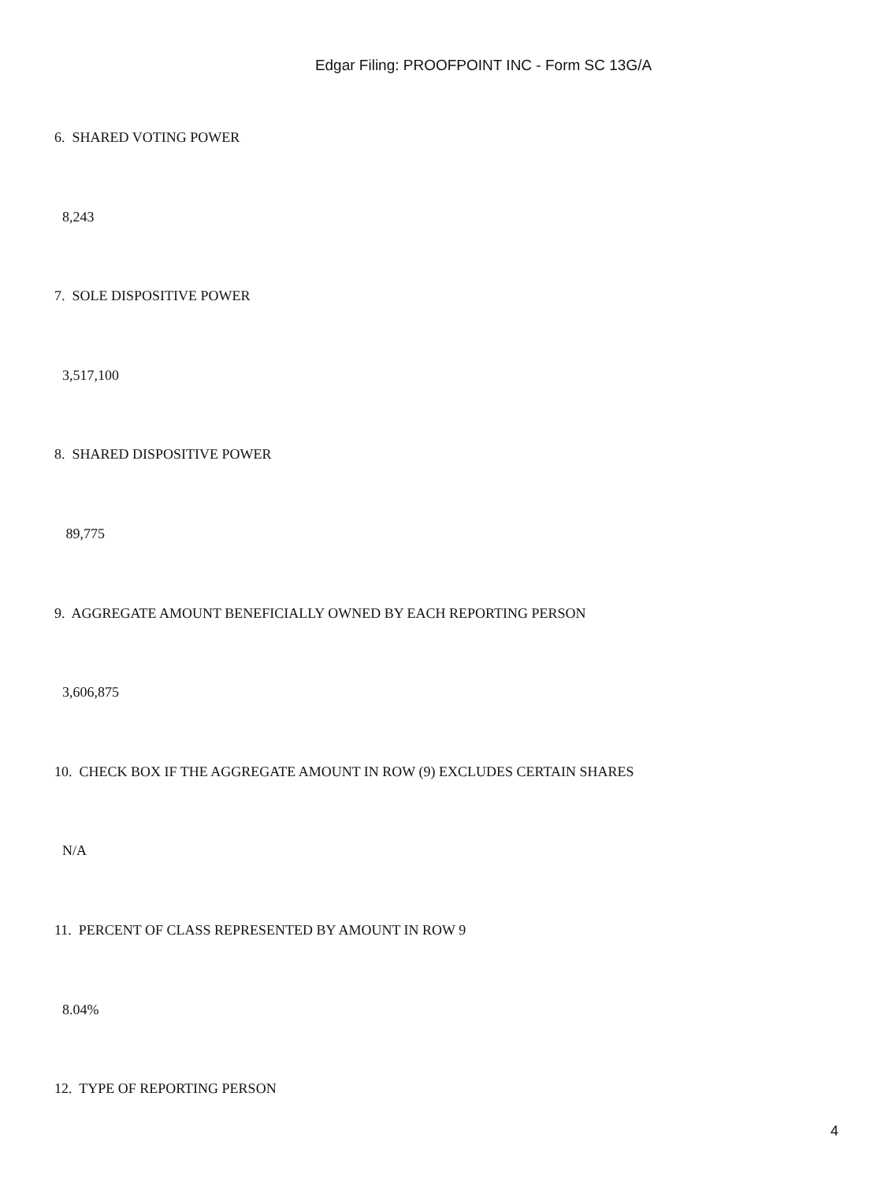Edgar Filing: PROOFPOINT INC - Form SC 13G/A
6. SHARED VOTING POWER
8,243
7. SOLE DISPOSITIVE POWER
3,517,100
8. SHARED DISPOSITIVE POWER
89,775
9. AGGREGATE AMOUNT BENEFICIALLY OWNED BY EACH REPORTING PERSON
3,606,875
10. CHECK BOX IF THE AGGREGATE AMOUNT IN ROW (9) EXCLUDES CERTAIN SHARES
N/A
11. PERCENT OF CLASS REPRESENTED BY AMOUNT IN ROW 9
8.04%
12. TYPE OF REPORTING PERSON
4